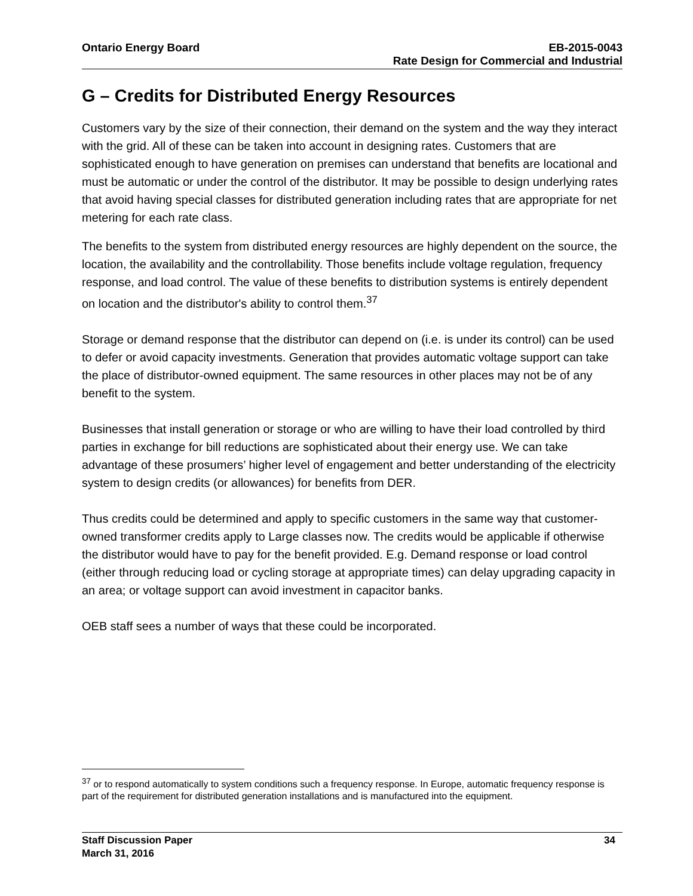Ontario Energy Board EB-2015-0043
Rate Design for Commercial and Industrial
G – Credits for Distributed Energy Resources
Customers vary by the size of their connection, their demand on the system and the way they interact with the grid. All of these can be taken into account in designing rates. Customers that are sophisticated enough to have generation on premises can understand that benefits are locational and must be automatic or under the control of the distributor. It may be possible to design underlying rates that avoid having special classes for distributed generation including rates that are appropriate for net metering for each rate class.
The benefits to the system from distributed energy resources are highly dependent on the source, the location, the availability and the controllability. Those benefits include voltage regulation, frequency response, and load control. The value of these benefits to distribution systems is entirely dependent on location and the distributor's ability to control them.<sup>37</sup>
Storage or demand response that the distributor can depend on (i.e. is under its control) can be used to defer or avoid capacity investments. Generation that provides automatic voltage support can take the place of distributor-owned equipment. The same resources in other places may not be of any benefit to the system.
Businesses that install generation or storage or who are willing to have their load controlled by third parties in exchange for bill reductions are sophisticated about their energy use. We can take advantage of these prosumers’ higher level of engagement and better understanding of the electricity system to design credits (or allowances) for benefits from DER.
Thus credits could be determined and apply to specific customers in the same way that customer-owned transformer credits apply to Large classes now. The credits would be applicable if otherwise the distributor would have to pay for the benefit provided. E.g. Demand response or load control (either through reducing load or cycling storage at appropriate times) can delay upgrading capacity in an area; or voltage support can avoid investment in capacitor banks.
OEB staff sees a number of ways that these could be incorporated.
<sup>37</sup> or to respond automatically to system conditions such a frequency response. In Europe, automatic frequency response is part of the requirement for distributed generation installations and is manufactured into the equipment.
Staff Discussion Paper 34
March 31, 2016